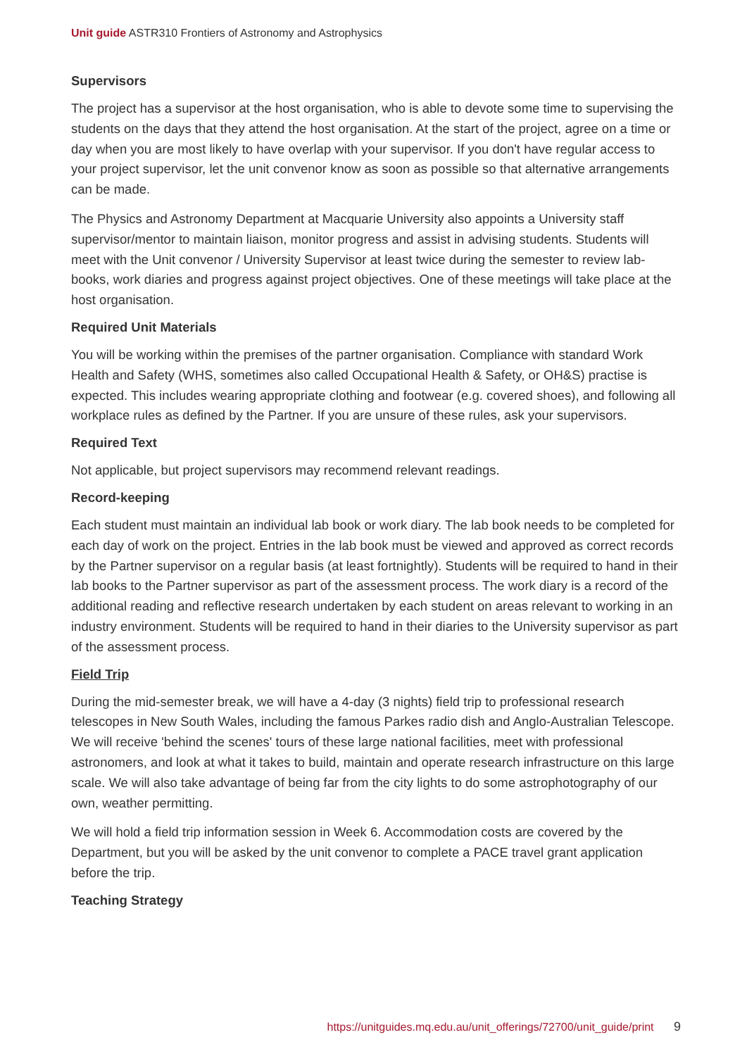Unit guide ASTR310 Frontiers of Astronomy and Astrophysics
Supervisors
The project has a supervisor at the host organisation, who is able to devote some time to supervising the students on the days that they attend the host organisation. At the start of the project, agree on a time or day when you are most likely to have overlap with your supervisor. If you don't have regular access to your project supervisor, let the unit convenor know as soon as possible so that alternative arrangements can be made.
The Physics and Astronomy Department at Macquarie University also appoints a University staff supervisor/mentor to maintain liaison, monitor progress and assist in advising students. Students will meet with the Unit convenor / University Supervisor at least twice during the semester to review lab-books, work diaries and progress against project objectives. One of these meetings will take place at the host organisation.
Required Unit Materials
You will be working within the premises of the partner organisation. Compliance with standard Work Health and Safety (WHS, sometimes also called Occupational Health & Safety, or OH&S) practise is expected. This includes wearing appropriate clothing and footwear (e.g. covered shoes), and following all workplace rules as defined by the Partner. If you are unsure of these rules, ask your supervisors.
Required Text
Not applicable, but project supervisors may recommend relevant readings.
Record-keeping
Each student must maintain an individual lab book or work diary. The lab book needs to be completed for each day of work on the project. Entries in the lab book must be viewed and approved as correct records by the Partner supervisor on a regular basis (at least fortnightly). Students will be required to hand in their lab books to the Partner supervisor as part of the assessment process. The work diary is a record of the additional reading and reflective research undertaken by each student on areas relevant to working in an industry environment. Students will be required to hand in their diaries to the University supervisor as part of the assessment process.
Field Trip
During the mid-semester break, we will have a 4-day (3 nights) field trip to professional research telescopes in New South Wales, including the famous Parkes radio dish and Anglo-Australian Telescope. We will receive 'behind the scenes' tours of these large national facilities, meet with professional astronomers, and look at what it takes to build, maintain and operate research infrastructure on this large scale. We will also take advantage of being far from the city lights to do some astrophotography of our own, weather permitting.
We will hold a field trip information session in Week 6. Accommodation costs are covered by the Department, but you will be asked by the unit convenor to complete a PACE travel grant application before the trip.
Teaching Strategy
https://unitguides.mq.edu.au/unit_offerings/72700/unit_guide/print 9